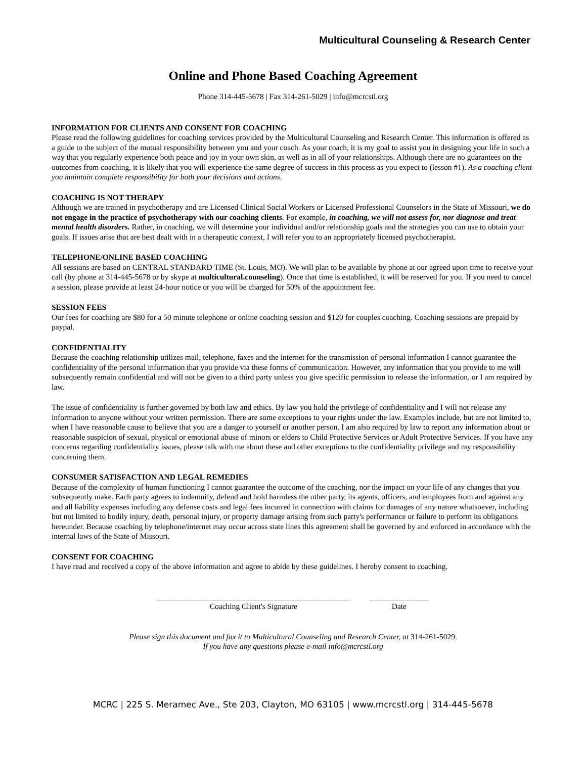Multicultural Counseling & Research Center
Online and Phone Based Coaching Agreement
Phone 314-445-5678 | Fax 314-261-5029 | info@mcrcstl.org
INFORMATION FOR CLIENTS AND CONSENT FOR COACHING
Please read the following guidelines for coaching services provided by the Multicultural Counseling and Research Center. This information is offered as a guide to the subject of the mutual responsibility between you and your coach. As your coach, it is my goal to assist you in designing your life in such a way that you regularly experience both peace and joy in your own skin, as well as in all of your relationships. Although there are no guarantees on the outcomes from coaching, it is likely that you will experience the same degree of success in this process as you expect to (lesson #1). As a coaching client you maintain complete responsibility for both your decisions and actions.
COACHING IS NOT THERAPY
Although we are trained in psychotherapy and are Licensed Clinical Social Workers or Licensed Professional Counselors in the State of Missouri, we do not engage in the practice of psychotherapy with our coaching clients. For example, in coaching, we will not assess for, nor diagnose and treat mental health disorders. Rather, in coaching, we will determine your individual and/or relationship goals and the strategies you can use to obtain your goals. If issues arise that are best dealt with in a therapeutic context, I will refer you to an appropriately licensed psychotherapist.
TELEPHONE/ONLINE BASED COACHING
All sessions are based on CENTRAL STANDARD TIME (St. Louis, MO). We will plan to be available by phone at our agreed upon time to receive your call (by phone at 314-445-5678 or by skype at multicultural.counseling). Once that time is established, it will be reserved for you. If you need to cancel a session, please provide at least 24-hour notice or you will be charged for 50% of the appointment fee.
SESSION FEES
Our fees for coaching are $80 for a 50 minute telephone or online coaching session and $120 for couples coaching. Coaching sessions are prepaid by paypal.
CONFIDENTIALITY
Because the coaching relationship utilizes mail, telephone, faxes and the internet for the transmission of personal information I cannot guarantee the confidentiality of the personal information that you provide via these forms of communication. However, any information that you provide to me will subsequently remain confidential and will not be given to a third party unless you give specific permission to release the information, or I am required by law.
The issue of confidentiality is further governed by both law and ethics. By law you hold the privilege of confidentiality and I will not release any information to anyone without your written permission. There are some exceptions to your rights under the law. Examples include, but are not limited to, when I have reasonable cause to believe that you are a danger to yourself or another person. I am also required by law to report any information about or reasonable suspicion of sexual, physical or emotional abuse of minors or elders to Child Protective Services or Adult Protective Services. If you have any concerns regarding confidentiality issues, please talk with me about these and other exceptions to the confidentiality privilege and my responsibility concerning them.
CONSUMER SATISFACTION AND LEGAL REMEDIES
Because of the complexity of human functioning I cannot guarantee the outcome of the coaching, nor the impact on your life of any changes that you subsequently make. Each party agrees to indemnify, defend and hold harmless the other party, its agents, officers, and employees from and against any and all liability expenses including any defense costs and legal fees incurred in connection with claims for damages of any nature whatsoever, including but not limited to bodily injury, death, personal injury, or property damage arising from such party's performance or failure to perform its obligations hereunder. Because coaching by telephone/internet may occur across state lines this agreement shall be governed by and enforced in accordance with the internal laws of the State of Missouri.
CONSENT FOR COACHING
I have read and received a copy of the above information and agree to abide by these guidelines. I hereby consent to coaching.
_________________________________________________
Coaching Client's Signature
_______________
Date
Please sign this document and fax it to Multicultural Counseling and Research Center, at 314-261-5029.
If you have any questions please e-mail info@mcrcstl.org
MCRC | 225 S. Meramec Ave., Ste 203, Clayton, MO 63105 | www.mcrcstl.org | 314-445-5678